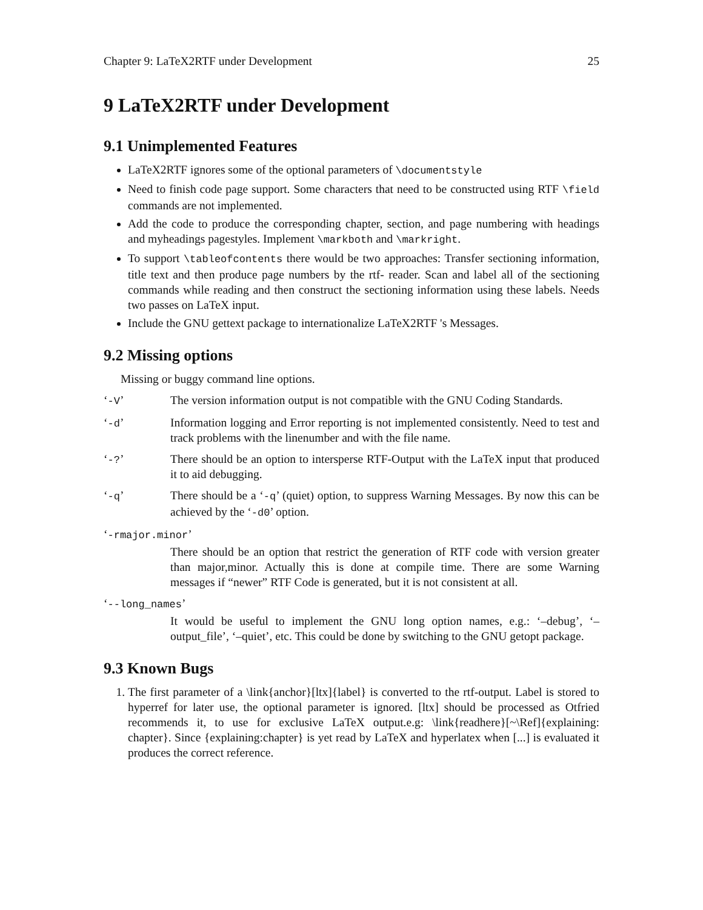Chapter 9: LaTeX2RTF under Development 25
9 LaTeX2RTF under Development
9.1 Unimplemented Features
LaTeX2RTF ignores some of the optional parameters of \documentstyle
Need to finish code page support. Some characters that need to be constructed using RTF \field commands are not implemented.
Add the code to produce the corresponding chapter, section, and page numbering with headings and myheadings pagestyles. Implement \markboth and \markright.
To support \tableofcontents there would be two approaches: Transfer sectioning information, title text and then produce page numbers by the rtf- reader. Scan and label all of the sectioning commands while reading and then construct the sectioning information using these labels. Needs two passes on LaTeX input.
Include the GNU gettext package to internationalize LaTeX2RTF 's Messages.
9.2 Missing options
Missing or buggy command line options.
‘-V’ The version information output is not compatible with the GNU Coding Standards.
‘-d’ Information logging and Error reporting is not implemented consistently. Need to test and track problems with the linenumber and with the file name.
‘-?’ There should be an option to intersperse RTF-Output with the LaTeX input that produced it to aid debugging.
‘-q’ There should be a ‘-q’ (quiet) option, to suppress Warning Messages. By now this can be achieved by the ‘-d0’ option.
‘-rmajor.minor’
There should be an option that restrict the generation of RTF code with version greater than major,minor. Actually this is done at compile time. There are some Warning messages if “newer” RTF Code is generated, but it is not consistent at all.
‘--long_names’
It would be useful to implement the GNU long option names, e.g.: ‘–debug’, ‘–output_file’, ‘–quiet’, etc. This could be done by switching to the GNU getopt package.
9.3 Known Bugs
1. The first parameter of a \link{anchor}[ltx]{label} is converted to the rtf-output. Label is stored to hyperref for later use, the optional parameter is ignored. [ltx] should be processed as Otfried recommends it, to use for exclusive LaTeX output.e.g: \link{readhere}[~\Ref]{explaining: chapter}. Since {explaining:chapter} is yet read by LaTeX and hyperlatex when [...] is evaluated it produces the correct reference.